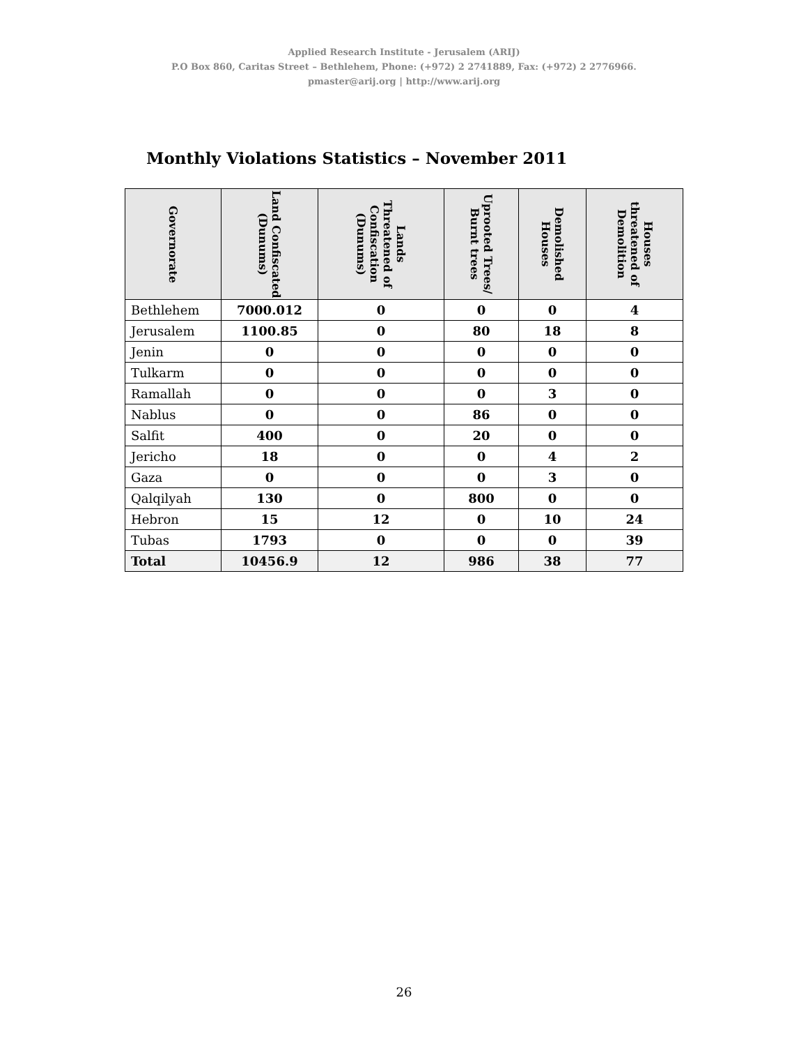Applied Research Institute - Jerusalem (ARIJ)
P.O Box 860, Caritas Street – Bethlehem, Phone: (+972) 2 2741889, Fax: (+972) 2 2776966.
pmaster@arij.org | http://www.arij.org
Monthly Violations Statistics – November 2011
| Governorate | Land Confiscated (Dunums) | Lands Threatened of Confiscation (Dunums) | Uprooted Trees/ Burnt trees | Demolished Houses | Houses threatened of Demolition |
| --- | --- | --- | --- | --- | --- |
| Bethlehem | 7000.012 | 0 | 0 | 0 | 4 |
| Jerusalem | 1100.85 | 0 | 80 | 18 | 8 |
| Jenin | 0 | 0 | 0 | 0 | 0 |
| Tulkarm | 0 | 0 | 0 | 0 | 0 |
| Ramallah | 0 | 0 | 0 | 3 | 0 |
| Nablus | 0 | 0 | 86 | 0 | 0 |
| Salfit | 400 | 0 | 20 | 0 | 0 |
| Jericho | 18 | 0 | 0 | 4 | 2 |
| Gaza | 0 | 0 | 0 | 3 | 0 |
| Qalqilyah | 130 | 0 | 800 | 0 | 0 |
| Hebron | 15 | 12 | 0 | 10 | 24 |
| Tubas | 1793 | 0 | 0 | 0 | 39 |
| Total | 10456.9 | 12 | 986 | 38 | 77 |
26